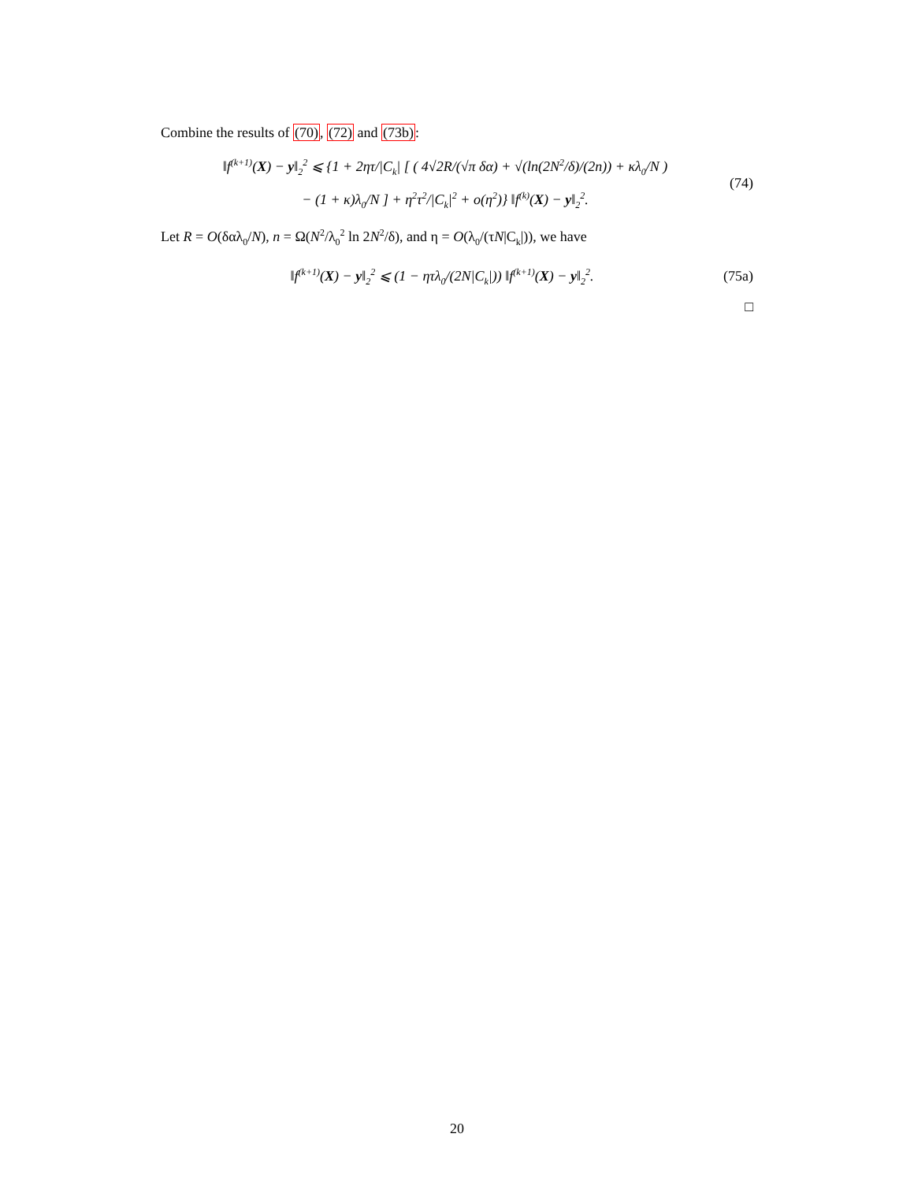Combine the results of (70), (72) and (73b):
‖f<sup>(k+1)</sup>(X) − y‖<sub>2</sub><sup>2</sup> ⩽ {1 + 2ητ/|C<sub>k</sub>| [ ( 4√2R/(√π δα) + √(ln(2N<sup>2</sup>/δ)/(2n)) + κλ<sub>0</sub>/N )
− (1 + κ)λ<sub>0</sub>/N ] + η<sup>2</sup>τ<sup>2</sup>/|C<sub>k</sub>|<sup>2</sup> + o(η<sup>2</sup>)} ‖f<sup>(k)</sup>(X) − y‖<sub>2</sub><sup>2</sup>.
(74)
Let R = O(δαλ<sub>0</sub>/N), n = Ω(N<sup>2</sup>/λ<sub>0</sub><sup>2</sup> ln 2N<sup>2</sup>/δ), and η = O(λ<sub>0</sub>/(τN|C<sub>k</sub>|)), we have
‖f<sup>(k+1)</sup>(X) − y‖<sub>2</sub><sup>2</sup> ⩽ (1 − ητλ<sub>0</sub>/(2N|C<sub>k</sub>|)) ‖f<sup>(k+1)</sup>(X) − y‖<sub>2</sub><sup>2</sup>.
(75a)
□
20